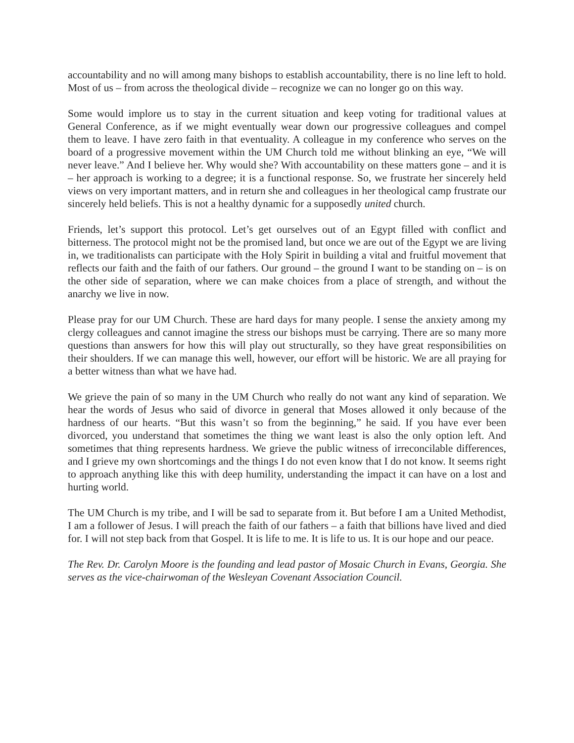accountability and no will among many bishops to establish accountability, there is no line left to hold. Most of us – from across the theological divide – recognize we can no longer go on this way.
Some would implore us to stay in the current situation and keep voting for traditional values at General Conference, as if we might eventually wear down our progressive colleagues and compel them to leave. I have zero faith in that eventuality. A colleague in my conference who serves on the board of a progressive movement within the UM Church told me without blinking an eye, “We will never leave.” And I believe her. Why would she? With accountability on these matters gone – and it is – her approach is working to a degree; it is a functional response. So, we frustrate her sincerely held views on very important matters, and in return she and colleagues in her theological camp frustrate our sincerely held beliefs. This is not a healthy dynamic for a supposedly united church.
Friends, let’s support this protocol. Let’s get ourselves out of an Egypt filled with conflict and bitterness. The protocol might not be the promised land, but once we are out of the Egypt we are living in, we traditionalists can participate with the Holy Spirit in building a vital and fruitful movement that reflects our faith and the faith of our fathers. Our ground – the ground I want to be standing on – is on the other side of separation, where we can make choices from a place of strength, and without the anarchy we live in now.
Please pray for our UM Church. These are hard days for many people. I sense the anxiety among my clergy colleagues and cannot imagine the stress our bishops must be carrying. There are so many more questions than answers for how this will play out structurally, so they have great responsibilities on their shoulders. If we can manage this well, however, our effort will be historic. We are all praying for a better witness than what we have had.
We grieve the pain of so many in the UM Church who really do not want any kind of separation. We hear the words of Jesus who said of divorce in general that Moses allowed it only because of the hardness of our hearts. “But this wasn’t so from the beginning,” he said. If you have ever been divorced, you understand that sometimes the thing we want least is also the only option left. And sometimes that thing represents hardness. We grieve the public witness of irreconcilable differences, and I grieve my own shortcomings and the things I do not even know that I do not know. It seems right to approach anything like this with deep humility, understanding the impact it can have on a lost and hurting world.
The UM Church is my tribe, and I will be sad to separate from it. But before I am a United Methodist, I am a follower of Jesus. I will preach the faith of our fathers – a faith that billions have lived and died for. I will not step back from that Gospel. It is life to me. It is life to us. It is our hope and our peace.
The Rev. Dr. Carolyn Moore is the founding and lead pastor of Mosaic Church in Evans, Georgia. She serves as the vice-chairwoman of the Wesleyan Covenant Association Council.